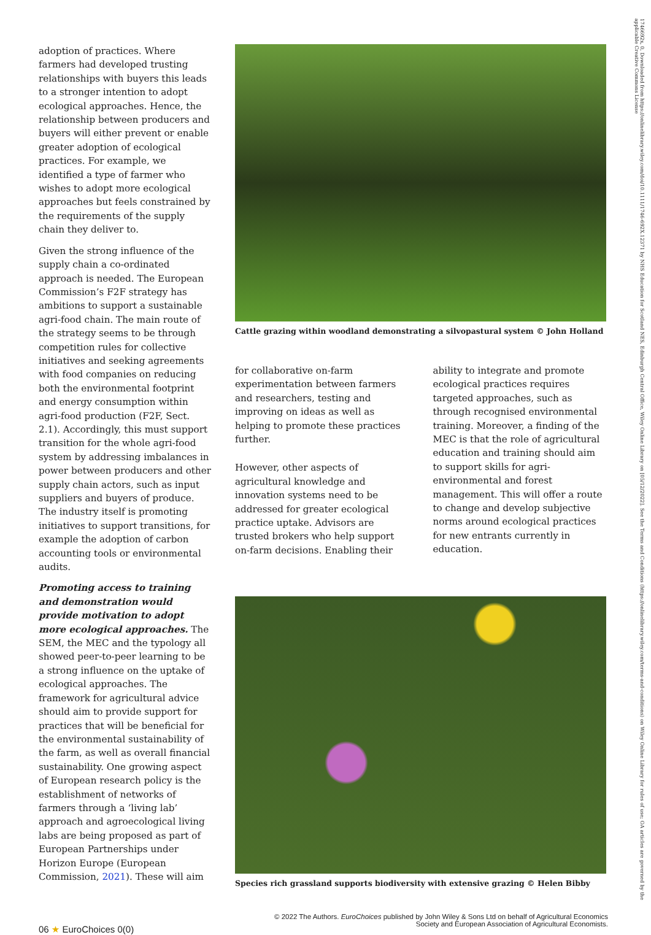adoption of practices. Where farmers had developed trusting relationships with buyers this leads to a stronger intention to adopt ecological approaches. Hence, the relationship between producers and buyers will either prevent or enable greater adoption of ecological practices. For example, we identified a type of farmer who wishes to adopt more ecological approaches but feels constrained by the requirements of the supply chain they deliver to.
Given the strong influence of the supply chain a co-ordinated approach is needed. The European Commission’s F2F strategy has ambitions to support a sustainable agri-food chain. The main route of the strategy seems to be through competition rules for collective initiatives and seeking agreements with food companies on reducing both the environmental footprint and energy consumption within agri-food production (F2F, Sect. 2.1). Accordingly, this must support transition for the whole agri-food system by addressing imbalances in power between producers and other supply chain actors, such as input suppliers and buyers of produce. The industry itself is promoting initiatives to support transitions, for example the adoption of carbon accounting tools or environmental audits.
Promoting access to training and demonstration would provide motivation to adopt more ecological approaches. The SEM, the MEC and the typology all showed peer-to-peer learning to be a strong influence on the uptake of ecological approaches. The framework for agricultural advice should aim to provide support for practices that will be beneficial for the environmental sustainability of the farm, as well as overall financial sustainability. One growing aspect of European research policy is the establishment of networks of farmers through a ‘living lab’ approach and agroecological living labs are being proposed as part of European Partnerships under Horizon Europe (European Commission, 2021). These will aim
Cattle grazing within woodland demonstrating a silvopastural system © John Holland
for collaborative on-farm experimentation between farmers and researchers, testing and improving on ideas as well as helping to promote these practices further.
However, other aspects of agricultural knowledge and innovation systems need to be addressed for greater ecological practice uptake. Advisors are trusted brokers who help support on-farm decisions. Enabling their
ability to integrate and promote ecological practices requires targeted approaches, such as through recognised environmental training. Moreover, a finding of the MEC is that the role of agricultural education and training should aim to support skills for agri-environmental and forest management. This will offer a route to change and develop subjective norms around ecological practices for new entrants currently in education.
Species rich grassland supports biodiversity with extensive grazing © Helen Bibby
06 ★ EuroChoices 0(0)
© 2022 The Authors. EuroChoices published by John Wiley & Sons Ltd on behalf of Agricultural Economics
Society and European Association of Agricultural Economists.
1746692x, 0, Downloaded from https://onlinelibrary.wiley.com/doi/10.1111/1746-692X.12371 by NHS Education for Scotland NES, Edinburgh Central Office, Wiley Online Library on [05/12/2022]. See the Terms and Conditions (https://onlinelibrary.wiley.com/terms-and-conditions) on Wiley Online Library for rules of use; OA articles are governed by the applicable Creative Commons License